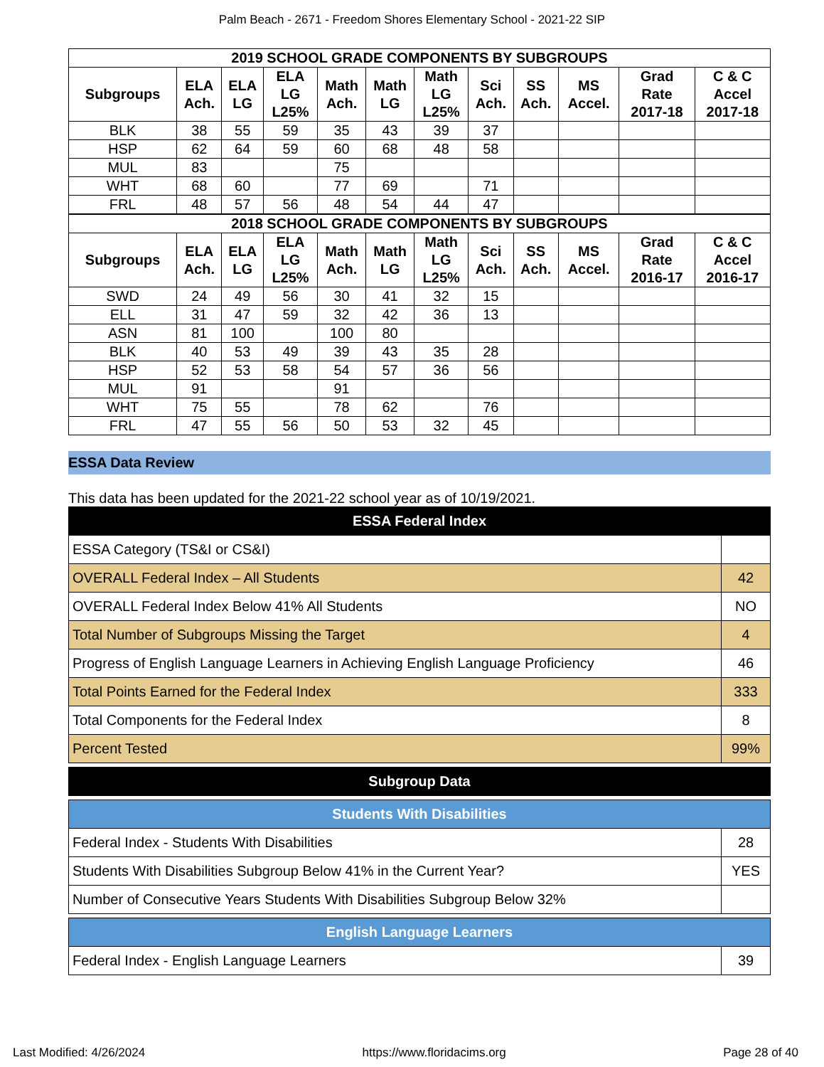Palm Beach - 2671 - Freedom Shores Elementary School - 2021-22 SIP
| 2019 SCHOOL GRADE COMPONENTS BY SUBGROUPS | | | | | | | | | | | |
| --- | --- | --- | --- | --- | --- | --- | --- | --- | --- | --- | --- |
| Subgroups | ELA Ach. | ELA LG | ELA LG L25% | Math Ach. | Math LG | Math LG L25% | Sci Ach. | SS Ach. | MS Accel. | Grad Rate 2017-18 | C & C Accel 2017-18 |
| BLK | 38 | 55 | 59 | 35 | 43 | 39 | 37 | | | | |
| HSP | 62 | 64 | 59 | 60 | 68 | 48 | 58 | | | | |
| MUL | 83 | | | 75 | | | | | | | |
| WHT | 68 | 60 | | 77 | 69 | | 71 | | | | |
| FRL | 48 | 57 | 56 | 48 | 54 | 44 | 47 | | | | |
| 2018 SCHOOL GRADE COMPONENTS BY SUBGROUPS | | | | | | | | | | | |
| Subgroups | ELA Ach. | ELA LG | ELA LG L25% | Math Ach. | Math LG | Math LG L25% | Sci Ach. | SS Ach. | MS Accel. | Grad Rate 2016-17 | C & C Accel 2016-17 |
| SWD | 24 | 49 | 56 | 30 | 41 | 32 | 15 | | | | |
| ELL | 31 | 47 | 59 | 32 | 42 | 36 | 13 | | | | |
| ASN | 81 | 100 | | 100 | 80 | | | | | | |
| BLK | 40 | 53 | 49 | 39 | 43 | 35 | 28 | | | | |
| HSP | 52 | 53 | 58 | 54 | 57 | 36 | 56 | | | | |
| MUL | 91 | | | 91 | | | | | | | |
| WHT | 75 | 55 | | 78 | 62 | | 76 | | | | |
| FRL | 47 | 55 | 56 | 50 | 53 | 32 | 45 | | | | |
ESSA Data Review
This data has been updated for the 2021-22 school year as of 10/19/2021.
| ESSA Federal Index | |
| ESSA Category (TS&I or CS&I) | |
| OVERALL Federal Index – All Students | 42 |
| OVERALL Federal Index Below 41% All Students | NO |
| Total Number of Subgroups Missing the Target | 4 |
| Progress of English Language Learners in Achieving English Language Proficiency | 46 |
| Total Points Earned for the Federal Index | 333 |
| Total Components for the Federal Index | 8 |
| Percent Tested | 99% |
| Subgroup Data |
| Students With Disabilities | |
| Federal Index - Students With Disabilities | 28 |
| Students With Disabilities Subgroup Below 41% in the Current Year? | YES |
| Number of Consecutive Years Students With Disabilities Subgroup Below 32% | |
| English Language Learners | |
| Federal Index - English Language Learners | 39 |
Last Modified: 4/26/2024 https://www.floridacims.org Page 28 of 40